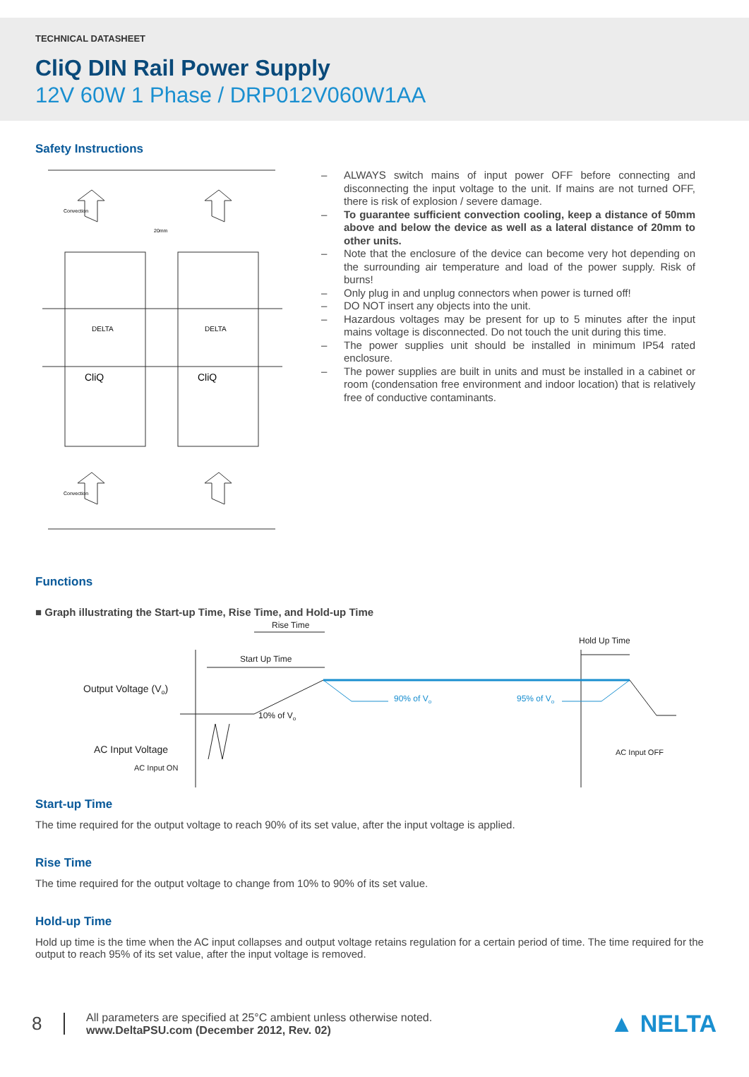TECHNICAL DATASHEET
CliQ DIN Rail Power Supply
12V 60W 1 Phase / DRP012V060W1AA
Safety Instructions
Convection
Convection
20mm
CliQ
CliQ
DELTA
DELTA
– ALWAYS switch mains of input power OFF before connecting and disconnecting the input voltage to the unit. If mains are not turned OFF, there is risk of explosion / severe damage.
– To guarantee sufficient convection cooling, keep a distance of 50mm above and below the device as well as a lateral distance of 20mm to other units.
– Note that the enclosure of the device can become very hot depending on the surrounding air temperature and load of the power supply. Risk of burns!
– Only plug in and unplug connectors when power is turned off!
– DO NOT insert any objects into the unit.
– Hazardous voltages may be present for up to 5 minutes after the input mains voltage is disconnected. Do not touch the unit during this time.
– The power supplies unit should be installed in minimum IP54 rated enclosure.
– The power supplies are built in units and must be installed in a cabinet or room (condensation free environment and indoor location) that is relatively free of conductive contaminants.
Functions
■ Graph illustrating the Start-up Time, Rise Time, and Hold-up Time
Rise Time
Start Up Time
Hold Up Time
Output Voltage (Vo)
10% of Vo
AC Input Voltage
AC Input ON
AC Input OFF
90% of Vo
95% of Vo
Start-up Time
The time required for the output voltage to reach 90% of its set value, after the input voltage is applied.
Rise Time
The time required for the output voltage to change from 10% to 90% of its set value.
Hold-up Time
Hold up time is the time when the AC input collapses and output voltage retains regulation for a certain period of time. The time required for the output to reach 95% of its set value, after the input voltage is removed.
8
All parameters are specified at 25°C ambient unless otherwise noted.
www.DeltaPSU.com (December 2012, Rev. 02)
▲ NELTA